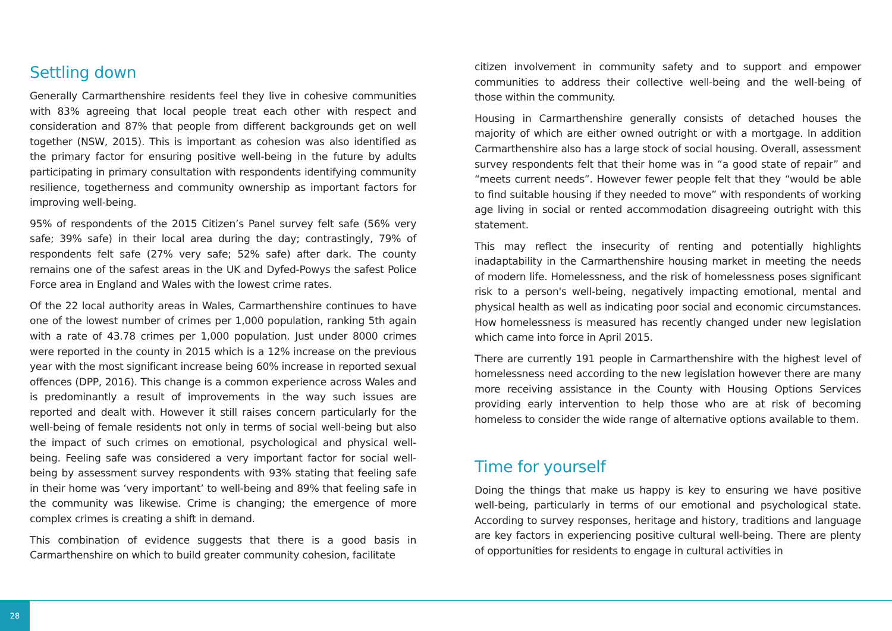Settling down
Generally Carmarthenshire residents feel they live in cohesive communities with 83% agreeing that local people treat each other with respect and consideration and 87% that people from different backgrounds get on well together (NSW, 2015). This is important as cohesion was also identified as the primary factor for ensuring positive well-being in the future by adults participating in primary consultation with respondents identifying community resilience, togetherness and community ownership as important factors for improving well-being.
95% of respondents of the 2015 Citizen’s Panel survey felt safe (56% very safe; 39% safe) in their local area during the day; contrastingly, 79% of respondents felt safe (27% very safe; 52% safe) after dark. The county remains one of the safest areas in the UK and Dyfed-Powys the safest Police Force area in England and Wales with the lowest crime rates.
Of the 22 local authority areas in Wales, Carmarthenshire continues to have one of the lowest number of crimes per 1,000 population, ranking 5th again with a rate of 43.78 crimes per 1,000 population. Just under 8000 crimes were reported in the county in 2015 which is a 12% increase on the previous year with the most significant increase being 60% increase in reported sexual offences (DPP, 2016). This change is a common experience across Wales and is predominantly a result of improvements in the way such issues are reported and dealt with. However it still raises concern particularly for the well-being of female residents not only in terms of social well-being but also the impact of such crimes on emotional, psychological and physical well-being. Feeling safe was considered a very important factor for social well-being by assessment survey respondents with 93% stating that feeling safe in their home was ‘very important’ to well-being and 89% that feeling safe in the community was likewise. Crime is changing; the emergence of more complex crimes is creating a shift in demand.
This combination of evidence suggests that there is a good basis in Carmarthenshire on which to build greater community cohesion, facilitate
citizen involvement in community safety and to support and empower communities to address their collective well-being and the well-being of those within the community.
Housing in Carmarthenshire generally consists of detached houses the majority of which are either owned outright or with a mortgage. In addition Carmarthenshire also has a large stock of social housing. Overall, assessment survey respondents felt that their home was in “a good state of repair” and “meets current needs”. However fewer people felt that they “would be able to find suitable housing if they needed to move” with respondents of working age living in social or rented accommodation disagreeing outright with this statement.
This may reflect the insecurity of renting and potentially highlights inadaptability in the Carmarthenshire housing market in meeting the needs of modern life. Homelessness, and the risk of homelessness poses significant risk to a person's well-being, negatively impacting emotional, mental and physical health as well as indicating poor social and economic circumstances. How homelessness is measured has recently changed under new legislation which came into force in April 2015.
There are currently 191 people in Carmarthenshire with the highest level of homelessness need according to the new legislation however there are many more receiving assistance in the County with Housing Options Services providing early intervention to help those who are at risk of becoming homeless to consider the wide range of alternative options available to them.
Time for yourself
Doing the things that make us happy is key to ensuring we have positive well-being, particularly in terms of our emotional and psychological state. According to survey responses, heritage and history, traditions and language are key factors in experiencing positive cultural well-being. There are plenty of opportunities for residents to engage in cultural activities in
28